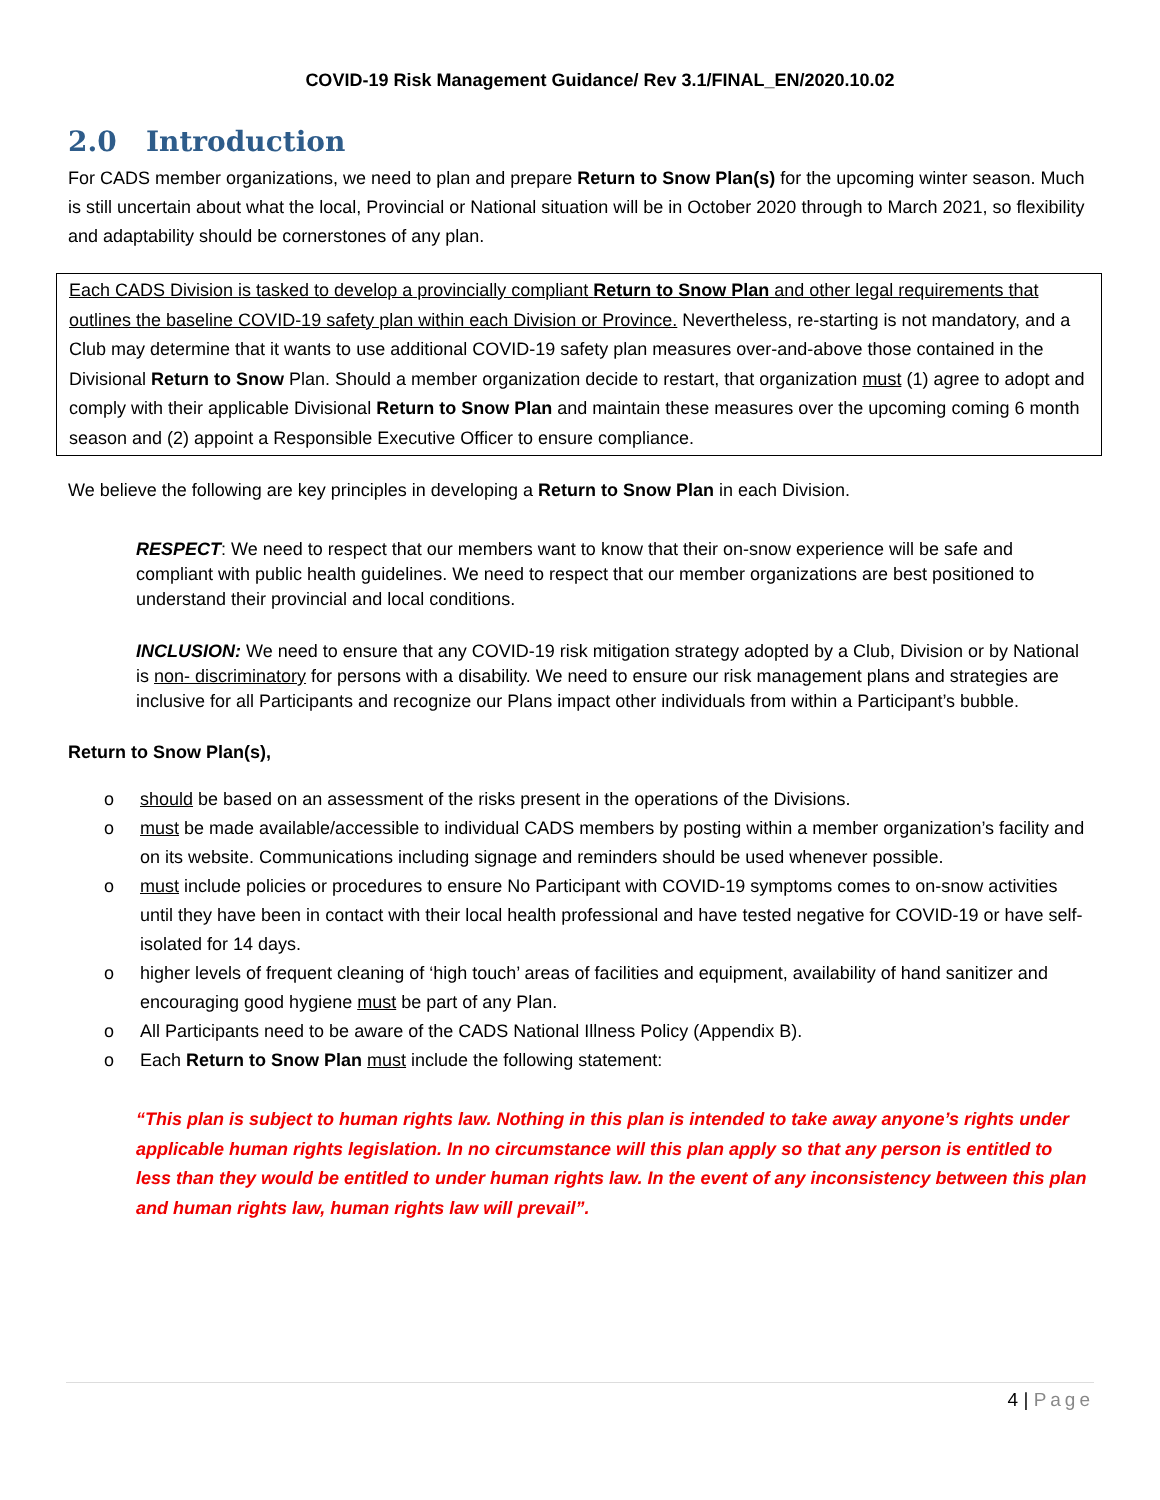COVID-19 Risk Management Guidance/ Rev 3.1/FINAL_EN/2020.10.02
2.0 Introduction
For CADS member organizations, we need to plan and prepare Return to Snow Plan(s) for the upcoming winter season. Much is still uncertain about what the local, Provincial or National situation will be in October 2020 through to March 2021, so flexibility and adaptability should be cornerstones of any plan.
Each CADS Division is tasked to develop a provincially compliant Return to Snow Plan and other legal requirements that outlines the baseline COVID-19 safety plan within each Division or Province. Nevertheless, re-starting is not mandatory, and a Club may determine that it wants to use additional COVID-19 safety plan measures over-and-above those contained in the Divisional Return to Snow Plan. Should a member organization decide to restart, that organization must (1) agree to adopt and comply with their applicable Divisional Return to Snow Plan and maintain these measures over the upcoming coming 6 month season and (2) appoint a Responsible Executive Officer to ensure compliance.
We believe the following are key principles in developing a Return to Snow Plan in each Division.
RESPECT: We need to respect that our members want to know that their on-snow experience will be safe and compliant with public health guidelines. We need to respect that our member organizations are best positioned to understand their provincial and local conditions.
INCLUSION: We need to ensure that any COVID-19 risk mitigation strategy adopted by a Club, Division or by National is non- discriminatory for persons with a disability. We need to ensure our risk management plans and strategies are inclusive for all Participants and recognize our Plans impact other individuals from within a Participant’s bubble.
Return to Snow Plan(s),
o should be based on an assessment of the risks present in the operations of the Divisions.
o must be made available/accessible to individual CADS members by posting within a member organization’s facility and on its website. Communications including signage and reminders should be used whenever possible.
o must include policies or procedures to ensure No Participant with COVID-19 symptoms comes to on-snow activities until they have been in contact with their local health professional and have tested negative for COVID-19 or have self-isolated for 14 days.
o higher levels of frequent cleaning of ‘high touch’ areas of facilities and equipment, availability of hand sanitizer and encouraging good hygiene must be part of any Plan.
o All Participants need to be aware of the CADS National Illness Policy (Appendix B).
o Each Return to Snow Plan must include the following statement:
“This plan is subject to human rights law. Nothing in this plan is intended to take away anyone’s rights under applicable human rights legislation. In no circumstance will this plan apply so that any person is entitled to less than they would be entitled to under human rights law. In the event of any inconsistency between this plan and human rights law, human rights law will prevail”.
4 | Page